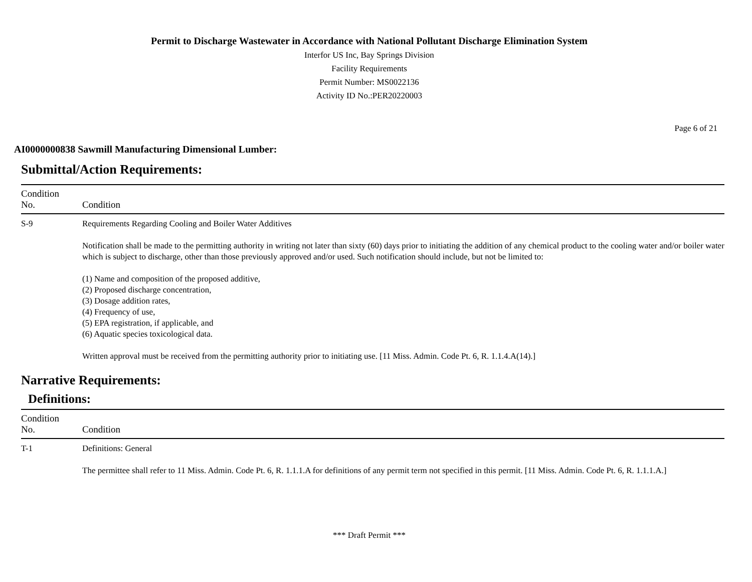Permit to Discharge Wastewater in Accordance with National Pollutant Discharge Elimination System
Interfor US Inc, Bay Springs Division
Facility Requirements
Permit Number: MS0022136
Activity ID No.:PER20220003
Page 6 of 21
AI0000000838 Sawmill Manufacturing Dimensional Lumber:
Submittal/Action Requirements:
| Condition No. | Condition |
| --- | --- |
| S-9 | Requirements Regarding Cooling and Boiler Water Additives Notification shall be made to the permitting authority in writing not later than sixty (60) days prior to initiating the addition of any chemical product to the cooling water and/or boiler water which is subject to discharge, other than those previously approved and/or used. Such notification should include, but not be limited to: (1) Name and composition of the proposed additive, (2) Proposed discharge concentration, (3) Dosage addition rates, (4) Frequency of use, (5) EPA registration, if applicable, and (6) Aquatic species toxicological data. Written approval must be received from the permitting authority prior to initiating use. [11 Miss. Admin. Code Pt. 6, R. 1.1.4.A(14).] |
Narrative Requirements:
Definitions:
| Condition No. | Condition |
| --- | --- |
| T-1 | Definitions: General The permittee shall refer to 11 Miss. Admin. Code Pt. 6, R. 1.1.1.A for definitions of any permit term not specified in this permit. [11 Miss. Admin. Code Pt. 6, R. 1.1.1.A.] |
*** Draft Permit ***